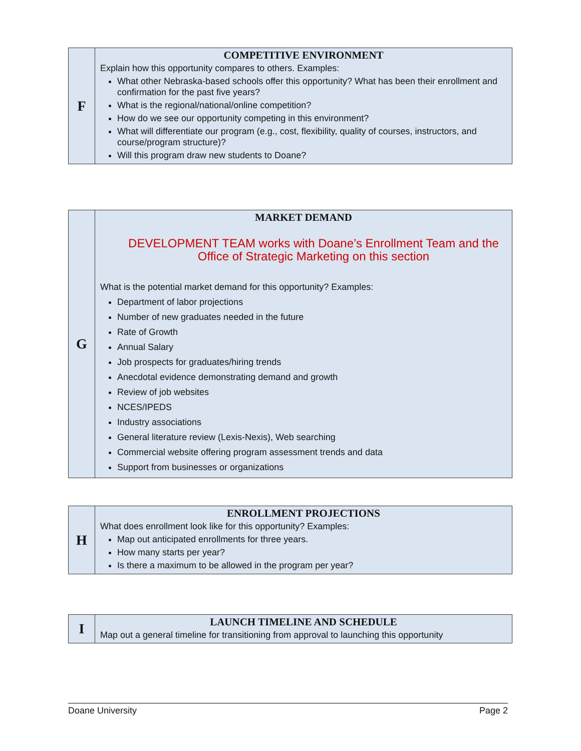| F | COMPETITIVE ENVIRONMENT Explain how this opportunity compares to others. Examples: What other Nebraska-based schools offer this opportunity? What has been their enrollment and confirmation for the past five years? What is the regional/national/online competition? How do we see our opportunity competing in this environment? What will differentiate our program (e.g., cost, flexibility, quality of courses, instructors, and course/program structure)? Will this program draw new students to Doane? |
| G | MARKET DEMAND DEVELOPMENT TEAM works with Doane’s Enrollment Team and the Office of Strategic Marketing on this section What is the potential market demand for this opportunity? Examples: Department of labor projections Number of new graduates needed in the future Rate of Growth Annual Salary Job prospects for graduates/hiring trends Anecdotal evidence demonstrating demand and growth Review of job websites NCES/IPEDS Industry associations General literature review (Lexis-Nexis), Web searching Commercial website offering program assessment trends and data Support from businesses or organizations |
| H | ENROLLMENT PROJECTIONS What does enrollment look like for this opportunity? Examples: Map out anticipated enrollments for three years. How many starts per year? Is there a maximum to be allowed in the program per year? |
| I | LAUNCH TIMELINE AND SCHEDULE Map out a general timeline for transitioning from approval to launching this opportunity |
Doane University Page 2